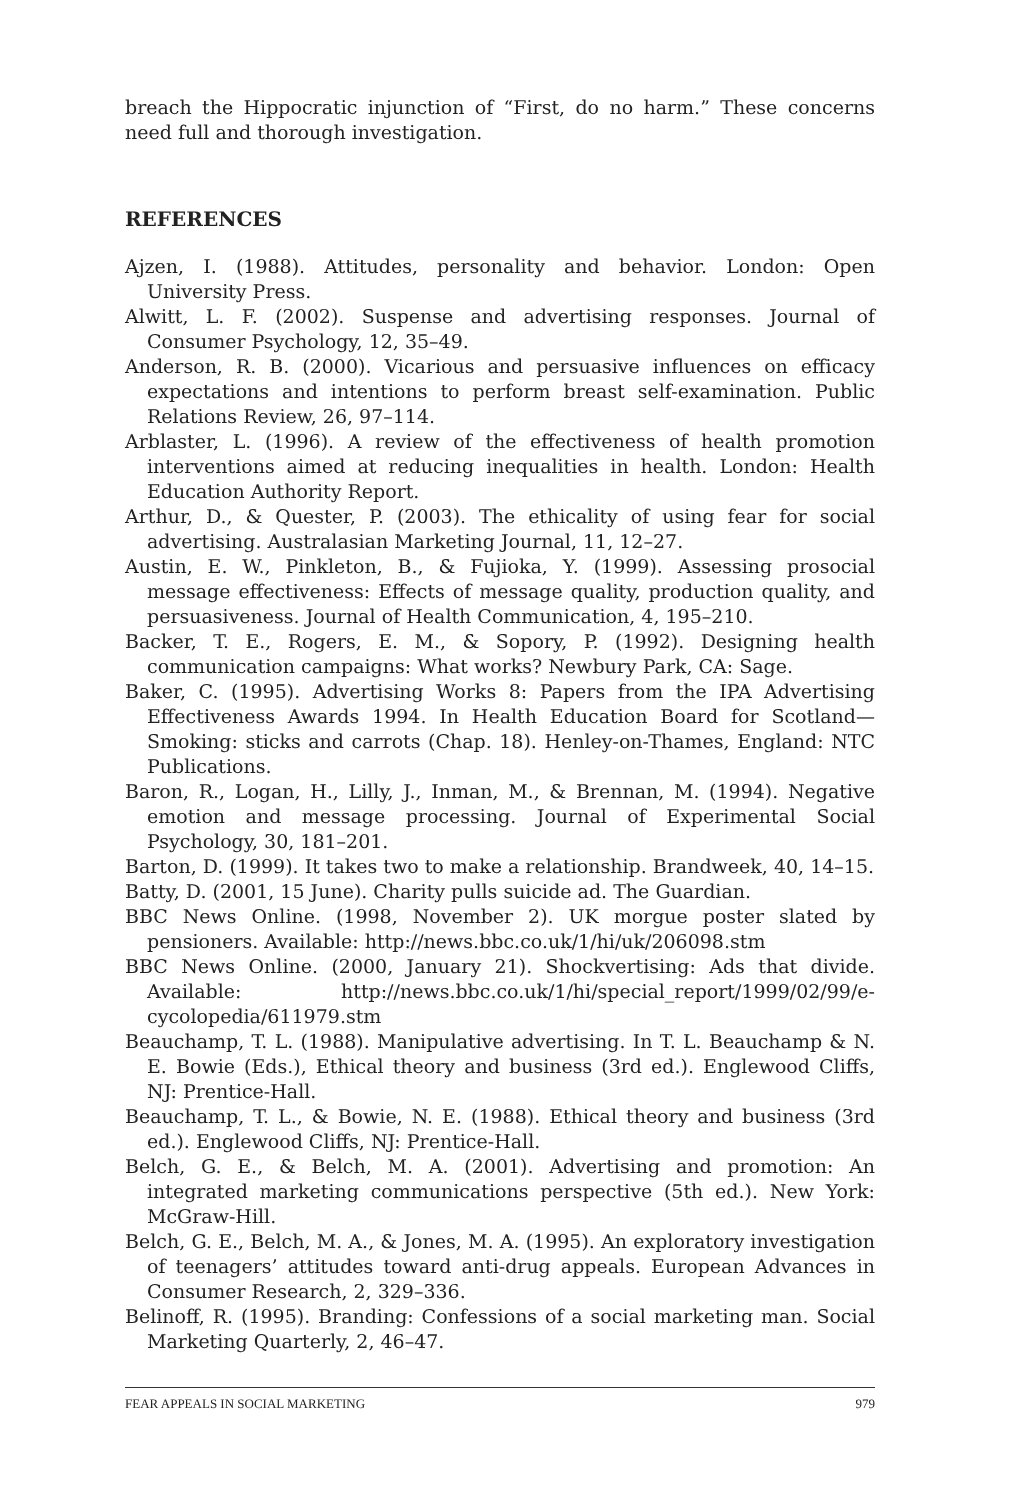breach the Hippocratic injunction of “First, do no harm.” These concerns need full and thorough investigation.
REFERENCES
Ajzen, I. (1988). Attitudes, personality and behavior. London: Open University Press.
Alwitt, L. F. (2002). Suspense and advertising responses. Journal of Consumer Psychology, 12, 35–49.
Anderson, R. B. (2000). Vicarious and persuasive influences on efficacy expectations and intentions to perform breast self-examination. Public Relations Review, 26, 97–114.
Arblaster, L. (1996). A review of the effectiveness of health promotion interventions aimed at reducing inequalities in health. London: Health Education Authority Report.
Arthur, D., & Quester, P. (2003). The ethicality of using fear for social advertising. Australasian Marketing Journal, 11, 12–27.
Austin, E. W., Pinkleton, B., & Fujioka, Y. (1999). Assessing prosocial message effectiveness: Effects of message quality, production quality, and persuasiveness. Journal of Health Communication, 4, 195–210.
Backer, T. E., Rogers, E. M., & Sopory, P. (1992). Designing health communication campaigns: What works? Newbury Park, CA: Sage.
Baker, C. (1995). Advertising Works 8: Papers from the IPA Advertising Effectiveness Awards 1994. In Health Education Board for Scotland—Smoking: sticks and carrots (Chap. 18). Henley-on-Thames, England: NTC Publications.
Baron, R., Logan, H., Lilly, J., Inman, M., & Brennan, M. (1994). Negative emotion and message processing. Journal of Experimental Social Psychology, 30, 181–201.
Barton, D. (1999). It takes two to make a relationship. Brandweek, 40, 14–15.
Batty, D. (2001, 15 June). Charity pulls suicide ad. The Guardian.
BBC News Online. (1998, November 2). UK morgue poster slated by pensioners. Available: http://news.bbc.co.uk/1/hi/uk/206098.stm
BBC News Online. (2000, January 21). Shockvertising: Ads that divide. Available: http://news.bbc.co.uk/1/hi/special_report/1999/02/99/e-cycolopedia/611979.stm
Beauchamp, T. L. (1988). Manipulative advertising. In T. L. Beauchamp & N. E. Bowie (Eds.), Ethical theory and business (3rd ed.). Englewood Cliffs, NJ: Prentice-Hall.
Beauchamp, T. L., & Bowie, N. E. (1988). Ethical theory and business (3rd ed.). Englewood Cliffs, NJ: Prentice-Hall.
Belch, G. E., & Belch, M. A. (2001). Advertising and promotion: An integrated marketing communications perspective (5th ed.). New York: McGraw-Hill.
Belch, G. E., Belch, M. A., & Jones, M. A. (1995). An exploratory investigation of teenagers’ attitudes toward anti-drug appeals. European Advances in Consumer Research, 2, 329–336.
Belinoff, R. (1995). Branding: Confessions of a social marketing man. Social Marketing Quarterly, 2, 46–47.
FEAR APPEALS IN SOCIAL MARKETING 979